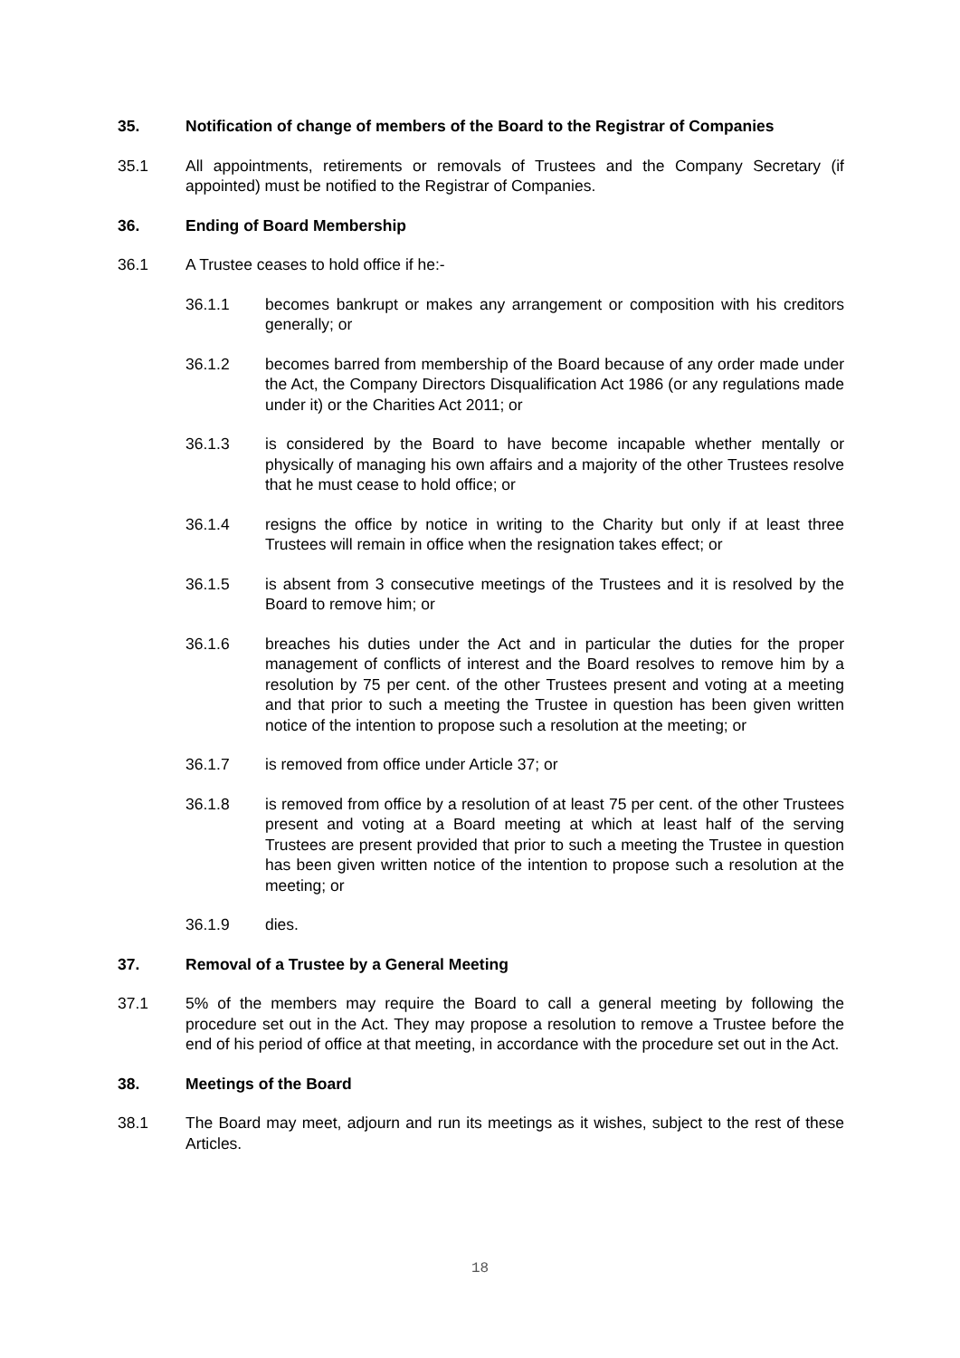35. Notification of change of members of the Board to the Registrar of Companies
35.1 All appointments, retirements or removals of Trustees and the Company Secretary (if appointed) must be notified to the Registrar of Companies.
36. Ending of Board Membership
36.1 A Trustee ceases to hold office if he:-
36.1.1 becomes bankrupt or makes any arrangement or composition with his creditors generally; or
36.1.2 becomes barred from membership of the Board because of any order made under the Act, the Company Directors Disqualification Act 1986 (or any regulations made under it) or the Charities Act 2011; or
36.1.3 is considered by the Board to have become incapable whether mentally or physically of managing his own affairs and a majority of the other Trustees resolve that he must cease to hold office; or
36.1.4 resigns the office by notice in writing to the Charity but only if at least three Trustees will remain in office when the resignation takes effect; or
36.1.5 is absent from 3 consecutive meetings of the Trustees and it is resolved by the Board to remove him; or
36.1.6 breaches his duties under the Act and in particular the duties for the proper management of conflicts of interest and the Board resolves to remove him by a resolution by 75 per cent. of the other Trustees present and voting at a meeting and that prior to such a meeting the Trustee in question has been given written notice of the intention to propose such a resolution at the meeting; or
36.1.7 is removed from office under Article 37; or
36.1.8 is removed from office by a resolution of at least 75 per cent. of the other Trustees present and voting at a Board meeting at which at least half of the serving Trustees are present provided that prior to such a meeting the Trustee in question has been given written notice of the intention to propose such a resolution at the meeting; or
36.1.9 dies.
37. Removal of a Trustee by a General Meeting
37.1 5% of the members may require the Board to call a general meeting by following the procedure set out in the Act. They may propose a resolution to remove a Trustee before the end of his period of office at that meeting, in accordance with the procedure set out in the Act.
38. Meetings of the Board
38.1 The Board may meet, adjourn and run its meetings as it wishes, subject to the rest of these Articles.
18